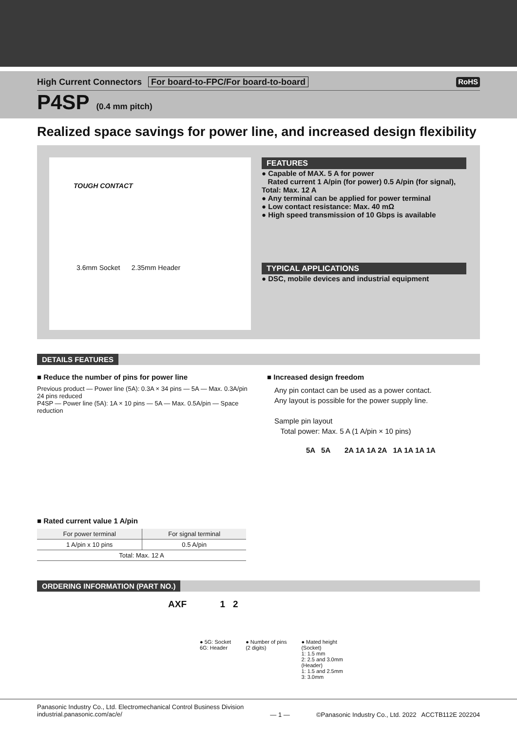High Current Connectors For board-to-FPC/For board-to-board
RoHS
P4SP (0.4 mm pitch)
Realized space savings for power line, and increased design flexibility
TOUGH CONTACT
3.6mm Socket 2.35mm Header
FEATURES
● Capable of MAX. 5 A for power
Rated current 1 A/pin (for power) 0.5 A/pin (for signal), Total: Max. 12 A
● Any terminal can be applied for power terminal
● Low contact resistance: Max. 40 mΩ
● High speed transmission of 10 Gbps is available
TYPICAL APPLICATIONS
● DSC, mobile devices and industrial equipment
DETAILS FEATURES
■ Reduce the number of pins for power line
Previous product — Power line (5A): 0.3A × 34 pins — 5A — Max. 0.3A/pin
24 pins reduced
P4SP — Power line (5A): 1A × 10 pins — 5A — Max. 0.5A/pin — Space reduction
■ Rated current value 1 A/pin
| For power terminal | For signal terminal |
| --- | --- |
| 1 A/pin x 10 pins | 0.5 A/pin |
| Total: Max. 12 A | |
■ Increased design freedom
Any pin contact can be used as a power contact.
Any layout is possible for the power supply line.
Sample pin layout
Total power: Max. 5 A (1 A/pin × 10 pins)
5A 5A 2A 1A 1A 2A 1A 1A 1A 1A
ORDERING INFORMATION (PART NO.)
AXF 1 2
● 5G: Socket
6G: Header
● Number of pins
(2 digits)
● Mated height
(Socket)
1: 1.5 mm
2: 2.5 and 3.0mm
(Header)
1: 1.5 and 2.5mm
3: 3.0mm
Panasonic Industry Co., Ltd. Electromechanical Control Business Division
industrial.panasonic.com/ac/e/
— 1 — ©Panasonic Industry Co., Ltd. 2022 ACCTB112E 202204